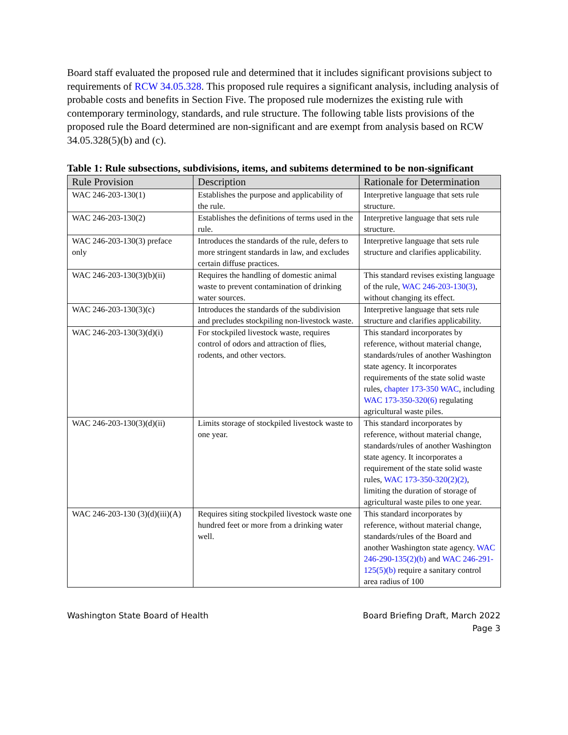Board staff evaluated the proposed rule and determined that it includes significant provisions subject to requirements of RCW 34.05.328. This proposed rule requires a significant analysis, including analysis of probable costs and benefits in Section Five. The proposed rule modernizes the existing rule with contemporary terminology, standards, and rule structure. The following table lists provisions of the proposed rule the Board determined are non-significant and are exempt from analysis based on RCW 34.05.328(5)(b) and (c).
Table 1: Rule subsections, subdivisions, items, and subitems determined to be non-significant
| Rule Provision | Description | Rationale for Determination |
| --- | --- | --- |
| WAC 246-203-130(1) | Establishes the purpose and applicability of the rule. | Interpretive language that sets rule structure. |
| WAC 246-203-130(2) | Establishes the definitions of terms used in the rule. | Interpretive language that sets rule structure. |
| WAC 246-203-130(3) preface only | Introduces the standards of the rule, defers to more stringent standards in law, and excludes certain diffuse practices. | Interpretive language that sets rule structure and clarifies applicability. |
| WAC 246-203-130(3)(b)(ii) | Requires the handling of domestic animal waste to prevent contamination of drinking water sources. | This standard revises existing language of the rule, WAC 246-203-130(3) , without changing its effect. |
| WAC 246-203-130(3)(c) | Introduces the standards of the subdivision and precludes stockpiling non-livestock waste. | Interpretive language that sets rule structure and clarifies applicability. |
| WAC 246-203-130(3)(d)(i) | For stockpiled livestock waste, requires control of odors and attraction of flies, rodents, and other vectors. | This standard incorporates by reference, without material change, standards/rules of another Washington state agency. It incorporates requirements of the state solid waste rules, chapter 173-350 WAC , including WAC 173-350-320(6) regulating agricultural waste piles. |
| WAC 246-203-130(3)(d)(ii) | Limits storage of stockpiled livestock waste to one year. | This standard incorporates by reference, without material change, standards/rules of another Washington state agency. It incorporates a requirement of the state solid waste rules, WAC 173-350-320(2)(2) , limiting the duration of storage of agricultural waste piles to one year. |
| WAC 246-203-130 (3)(d)(iii)(A) | Requires siting stockpiled livestock waste one hundred feet or more from a drinking water well. | This standard incorporates by reference, without material change, standards/rules of the Board and another Washington state agency. WAC 246-290-135(2)(b) and WAC 246-291-125(5)(b) require a sanitary control area radius of 100 |
Washington State Board of Health
Board Briefing Draft, March 2022
Page 3